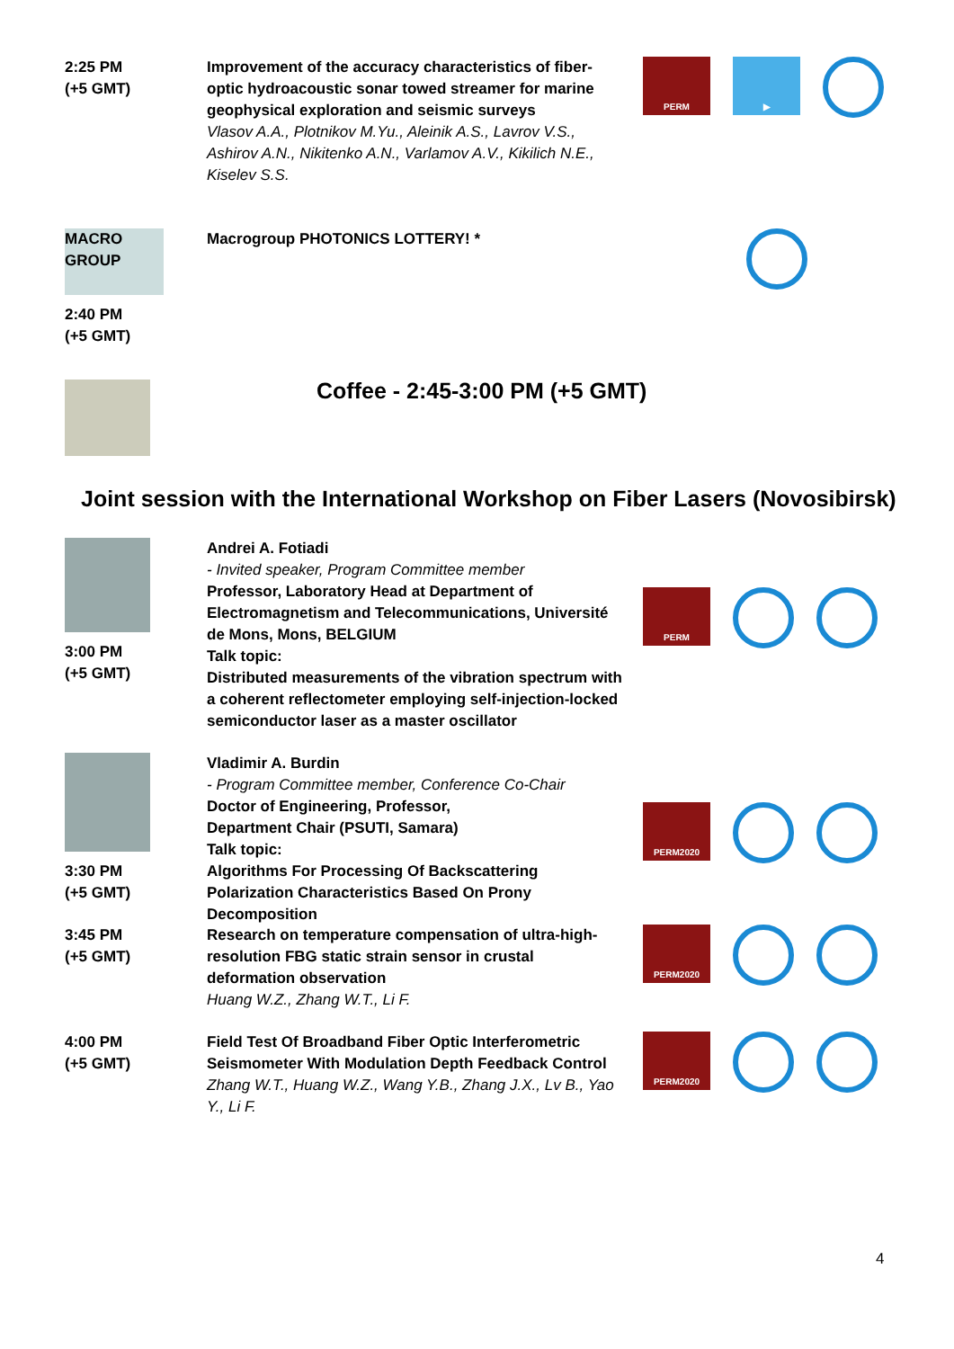2:25 PM
(+5 GMT)
Improvement of the accuracy characteristics of fiber-optic hydroacoustic sonar towed streamer for marine geophysical exploration and seismic surveys
Vlasov A.A., Plotnikov M.Yu., Aleinik A.S., Lavrov V.S., Ashirov A.N., Nikitenko A.N., Varlamov A.V., Kikilich N.E., Kiselev S.S.
PERM ▶
MACRO GROUP
2:40 PM
(+5 GMT)
Macrogroup PHOTONICS LOTTERY! *
Coffee - 2:45-3:00 PM (+5 GMT)
Joint session with the International Workshop on Fiber Lasers (Novosibirsk)
3:00 PM
(+5 GMT)
Andrei A. Fotiadi
- Invited speaker, Program Committee member
Professor, Laboratory Head at Department of Electromagnetism and Telecommunications, Université de Mons, Mons, BELGIUM
Talk topic:
Distributed measurements of the vibration spectrum with a coherent reflectometer employing self-injection-locked semiconductor laser as a master oscillator
PERM
3:30 PM
(+5 GMT)
Vladimir A. Burdin
- Program Committee member, Conference Co-Chair
Doctor of Engineering, Professor,
Department Chair (PSUTI, Samara)
Talk topic:
Algorithms For Processing Of Backscattering Polarization Characteristics Based On Prony Decomposition
PERM2020
3:45 PM
(+5 GMT)
Research on temperature compensation of ultra-high-resolution FBG static strain sensor in crustal deformation observation
Huang W.Z., Zhang W.T., Li F.
PERM2020
4:00 PM
(+5 GMT)
Field Test Of Broadband Fiber Optic Interferometric Seismometer With Modulation Depth Feedback Control
Zhang W.T., Huang W.Z., Wang Y.B., Zhang J.X., Lv B., Yao Y., Li F.
PERM2020
4